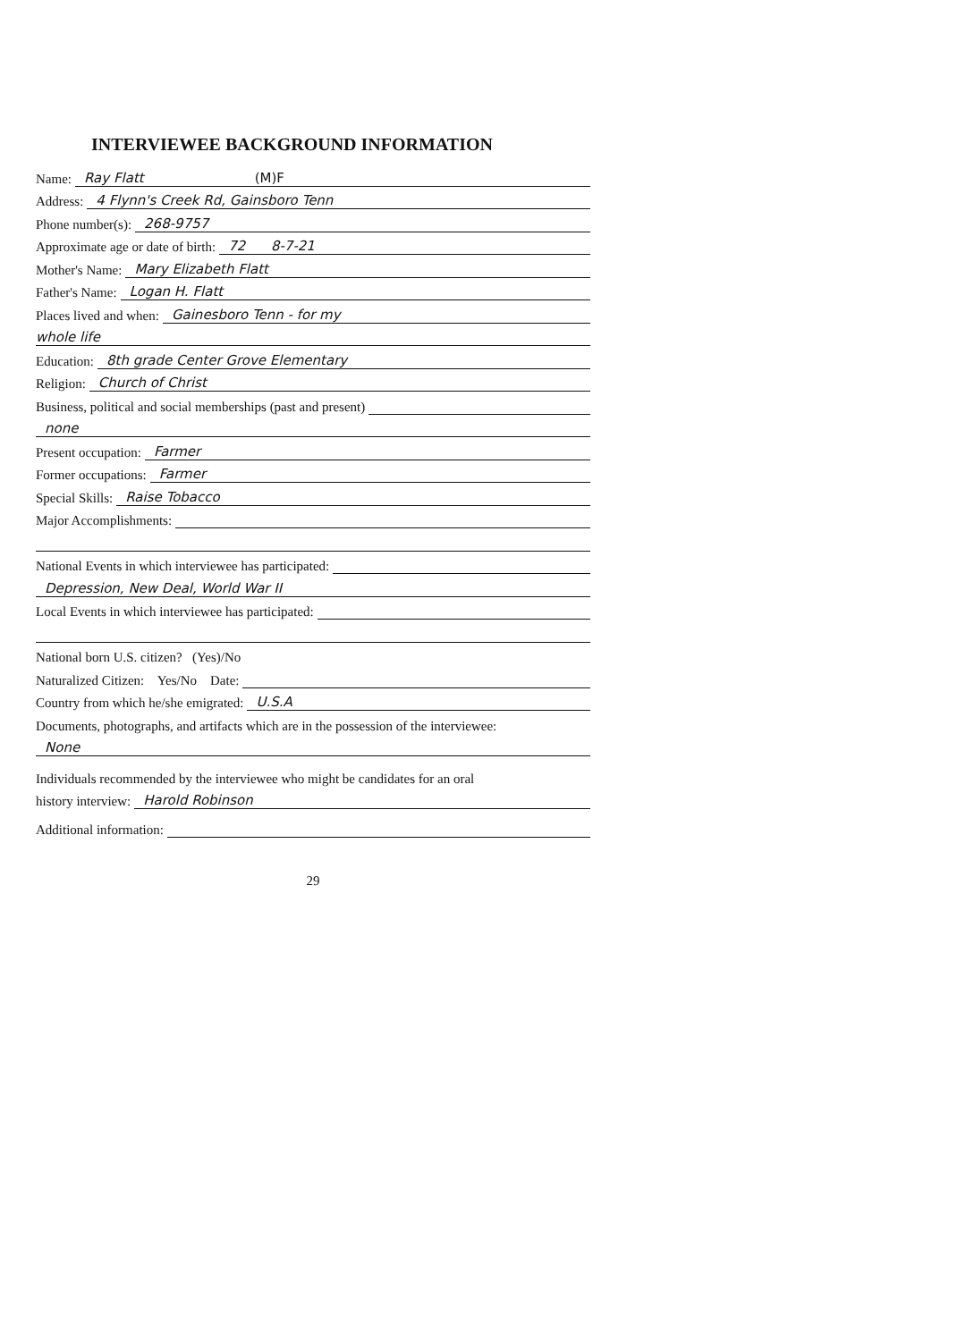INTERVIEWEE BACKGROUND INFORMATION
Name: Ray Flatt (M)F
Address: 4 Flynn's Creek Rd, Gainsboro Tenn
Phone number(s): 268-9757
Approximate age or date of birth: 72 8-7-21
Mother's Name: Mary Elizabeth Flatt
Father's Name: Logan H. Flatt
Places lived and when: Gainesboro Tenn - for my
whole life
Education: 8th grade Center Grove Elementary
Religion: Church of Christ
Business, political and social memberships (past and present)
none
Present occupation: Farmer
Former occupations: Farmer
Special Skills: Raise Tobacco
Major Accomplishments:
National Events in which interviewee has participated:
Depression, New Deal, World War II
Local Events in which interviewee has participated:
National born U.S. citizen? (Yes)/No
Naturalized Citizen: Yes/No Date:
Country from which he/she emigrated: U.S.A
Documents, photographs, and artifacts which are in the possession of the interviewee:
None
Individuals recommended by the interviewee who might be candidates for an oral
history interview: Harold Robinson
Additional information:
29